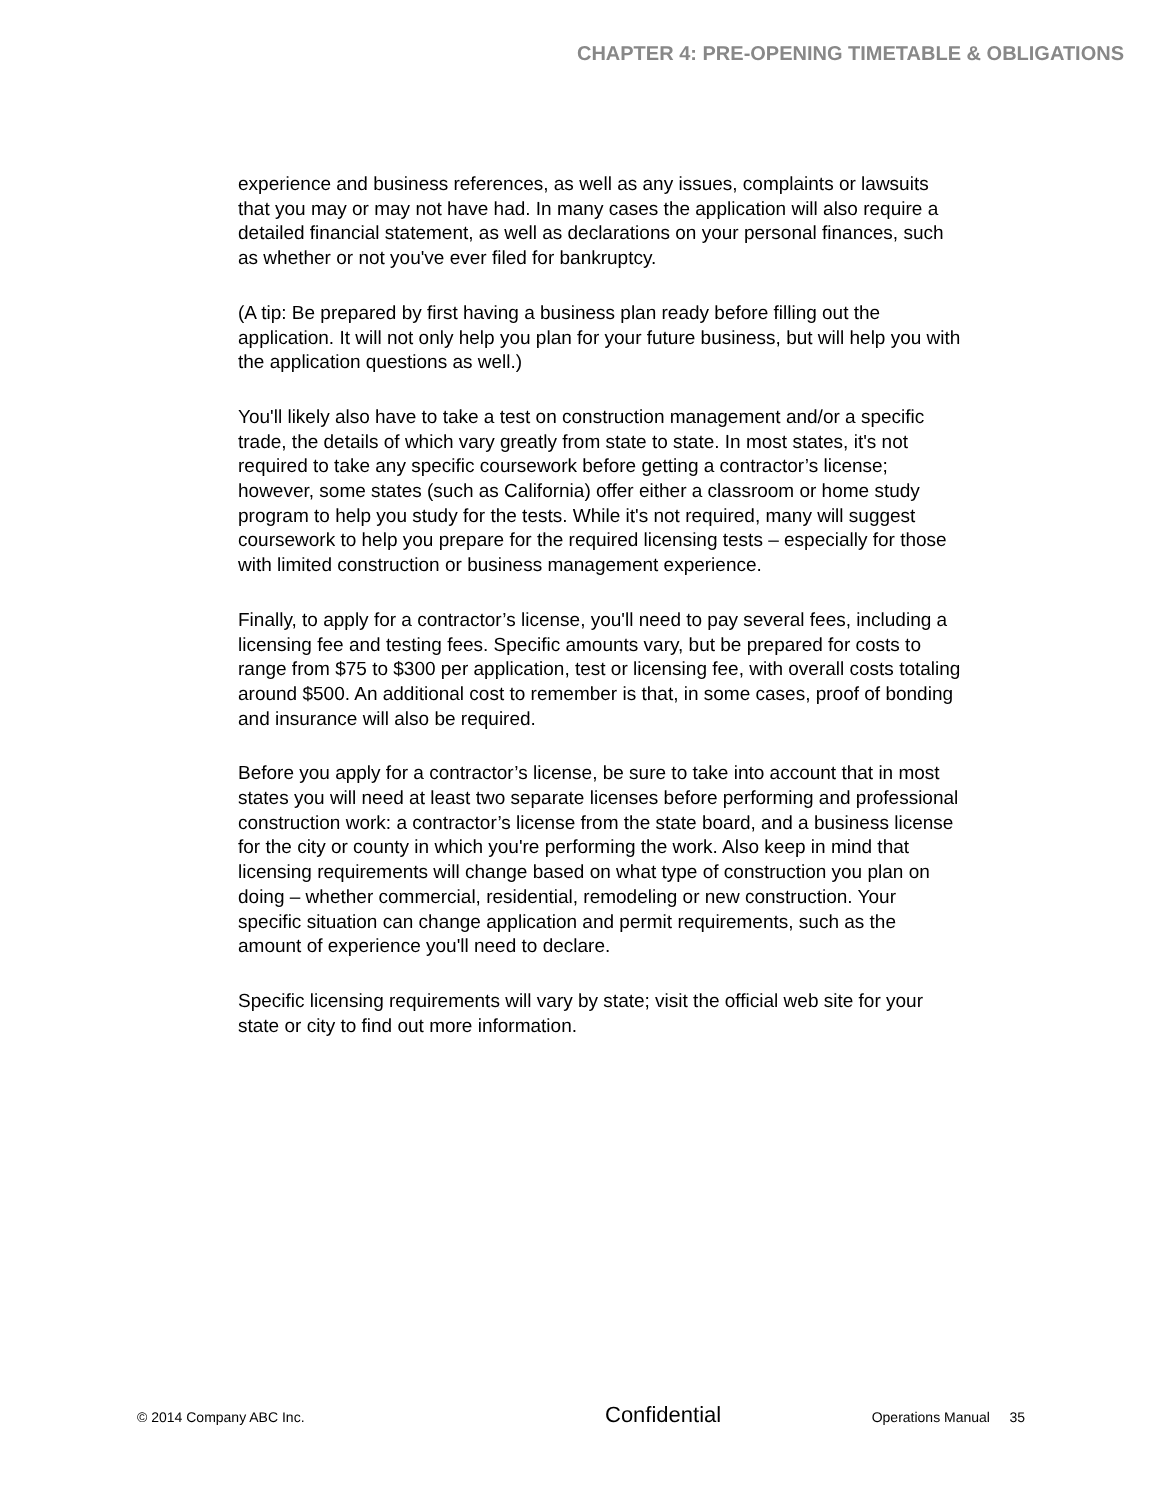CHAPTER 4: PRE-OPENING TIMETABLE & OBLIGATIONS
experience and business references, as well as any issues, complaints or lawsuits that you may or may not have had. In many cases the application will also require a detailed financial statement, as well as declarations on your personal finances, such as whether or not you've ever filed for bankruptcy.
(A tip: Be prepared by first having a business plan ready before filling out the application. It will not only help you plan for your future business, but will help you with the application questions as well.)
You'll likely also have to take a test on construction management and/or a specific trade, the details of which vary greatly from state to state. In most states, it's not required to take any specific coursework before getting a contractor’s license; however, some states (such as California) offer either a classroom or home study program to help you study for the tests. While it's not required, many will suggest coursework to help you prepare for the required licensing tests – especially for those with limited construction or business management experience.
Finally, to apply for a contractor’s license, you'll need to pay several fees, including a licensing fee and testing fees. Specific amounts vary, but be prepared for costs to range from $75 to $300 per application, test or licensing fee, with overall costs totaling around $500. An additional cost to remember is that, in some cases, proof of bonding and insurance will also be required.
Before you apply for a contractor’s license, be sure to take into account that in most states you will need at least two separate licenses before performing and professional construction work: a contractor’s license from the state board, and a business license for the city or county in which you're performing the work. Also keep in mind that licensing requirements will change based on what type of construction you plan on doing – whether commercial, residential, remodeling or new construction. Your specific situation can change application and permit requirements, such as the amount of experience you'll need to declare.
Specific licensing requirements will vary by state; visit the official web site for your state or city to find out more information.
© 2014 Company ABC Inc. Confidential Operations Manual 35